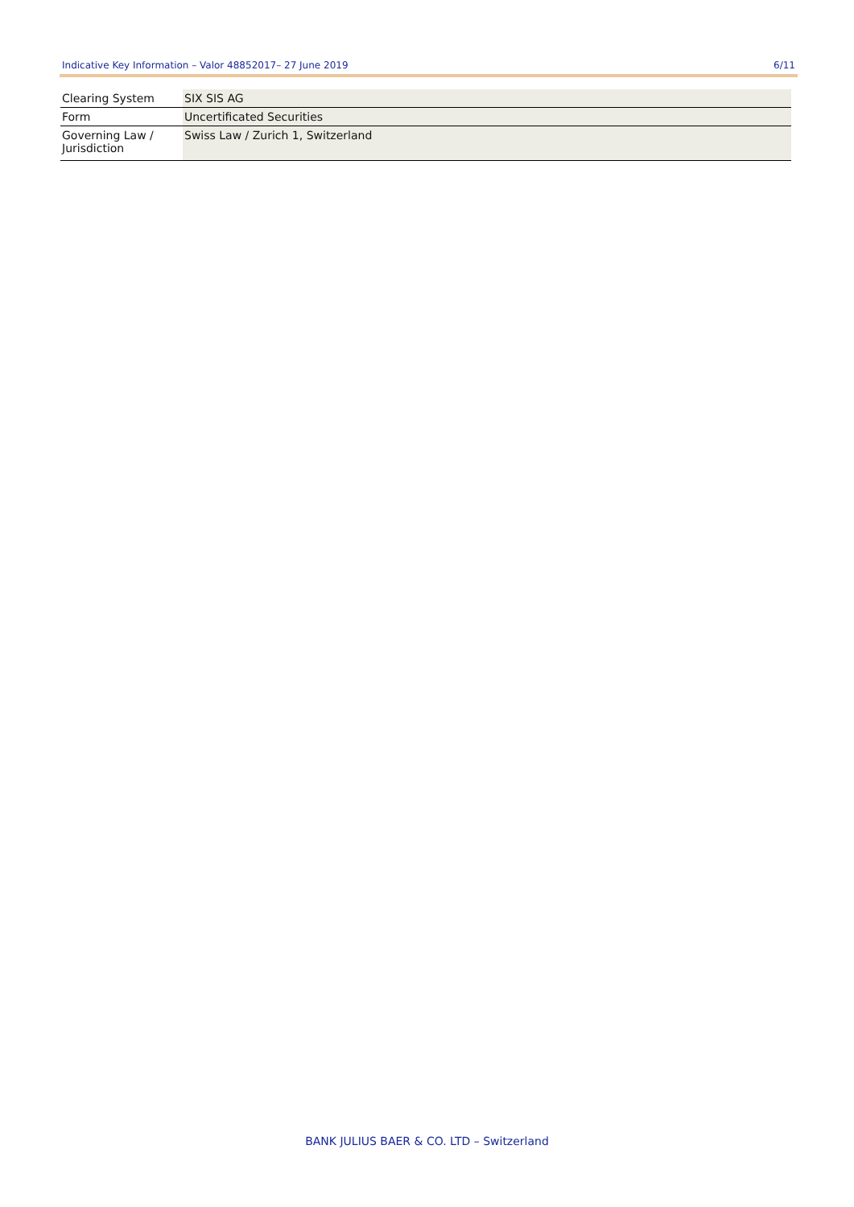Indicative Key Information – Valor 48852017– 27 June 2019 6/11
| Clearing System | SIX SIS AG |
| Form | Uncertificated Securities |
| Governing Law / Jurisdiction | Swiss Law / Zurich 1, Switzerland |
BANK JULIUS BAER & CO. LTD – Switzerland